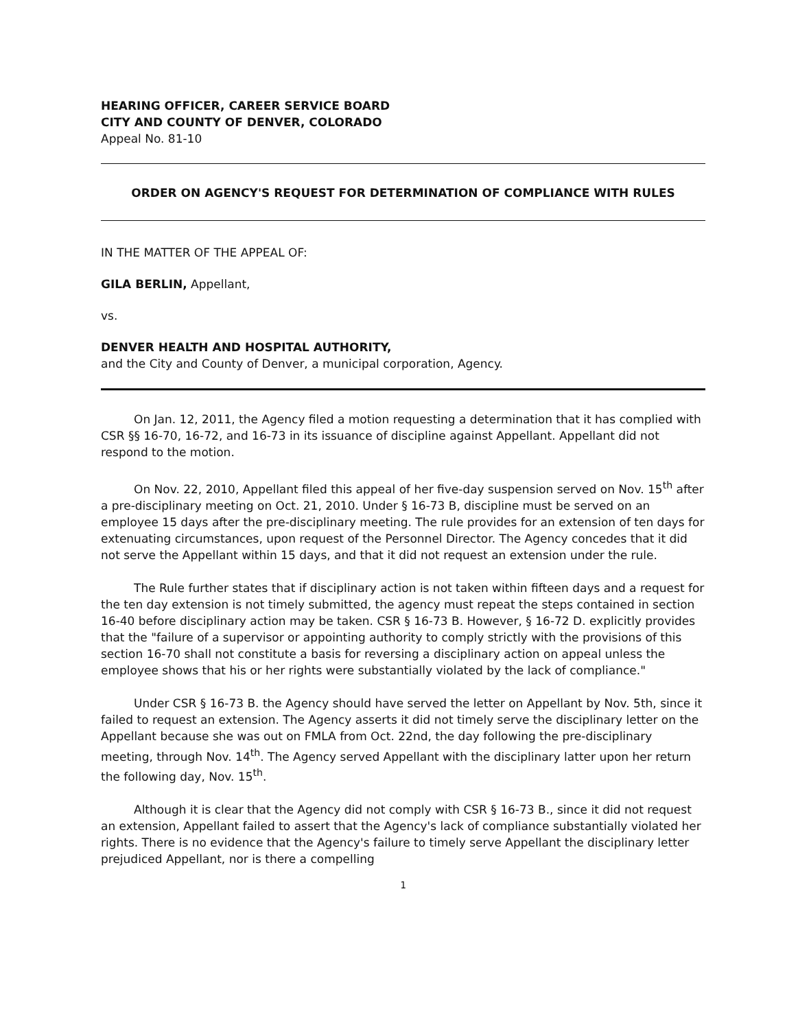HEARING OFFICER, CAREER SERVICE BOARD
CITY AND COUNTY OF DENVER, COLORADO
Appeal No. 81-10
ORDER ON AGENCY'S REQUEST FOR DETERMINATION OF COMPLIANCE WITH RULES
IN THE MATTER OF THE APPEAL OF:
GILA BERLIN, Appellant,
vs.
DENVER HEALTH AND HOSPITAL AUTHORITY,
and the City and County of Denver, a municipal corporation, Agency.
On Jan. 12, 2011, the Agency filed a motion requesting a determination that it has complied with CSR §§ 16-70, 16-72, and 16-73 in its issuance of discipline against Appellant. Appellant did not respond to the motion.
On Nov. 22, 2010, Appellant filed this appeal of her five-day suspension served on Nov. 15<sup>th</sup> after a pre-disciplinary meeting on Oct. 21, 2010. Under § 16-73 B, discipline must be served on an employee 15 days after the pre-disciplinary meeting. The rule provides for an extension of ten days for extenuating circumstances, upon request of the Personnel Director. The Agency concedes that it did not serve the Appellant within 15 days, and that it did not request an extension under the rule.
The Rule further states that if disciplinary action is not taken within fifteen days and a request for the ten day extension is not timely submitted, the agency must repeat the steps contained in section 16-40 before disciplinary action may be taken. CSR § 16-73 B. However, § 16-72 D. explicitly provides that the "failure of a supervisor or appointing authority to comply strictly with the provisions of this section 16-70 shall not constitute a basis for reversing a disciplinary action on appeal unless the employee shows that his or her rights were substantially violated by the lack of compliance."
Under CSR § 16-73 B. the Agency should have served the letter on Appellant by Nov. 5th, since it failed to request an extension. The Agency asserts it did not timely serve the disciplinary letter on the Appellant because she was out on FMLA from Oct. 22nd, the day following the pre-disciplinary meeting, through Nov. 14<sup>th</sup>. The Agency served Appellant with the disciplinary latter upon her return the following day, Nov. 15<sup>th</sup>.
Although it is clear that the Agency did not comply with CSR § 16-73 B., since it did not request an extension, Appellant failed to assert that the Agency's lack of compliance substantially violated her rights. There is no evidence that the Agency's failure to timely serve Appellant the disciplinary letter prejudiced Appellant, nor is there a compelling
1